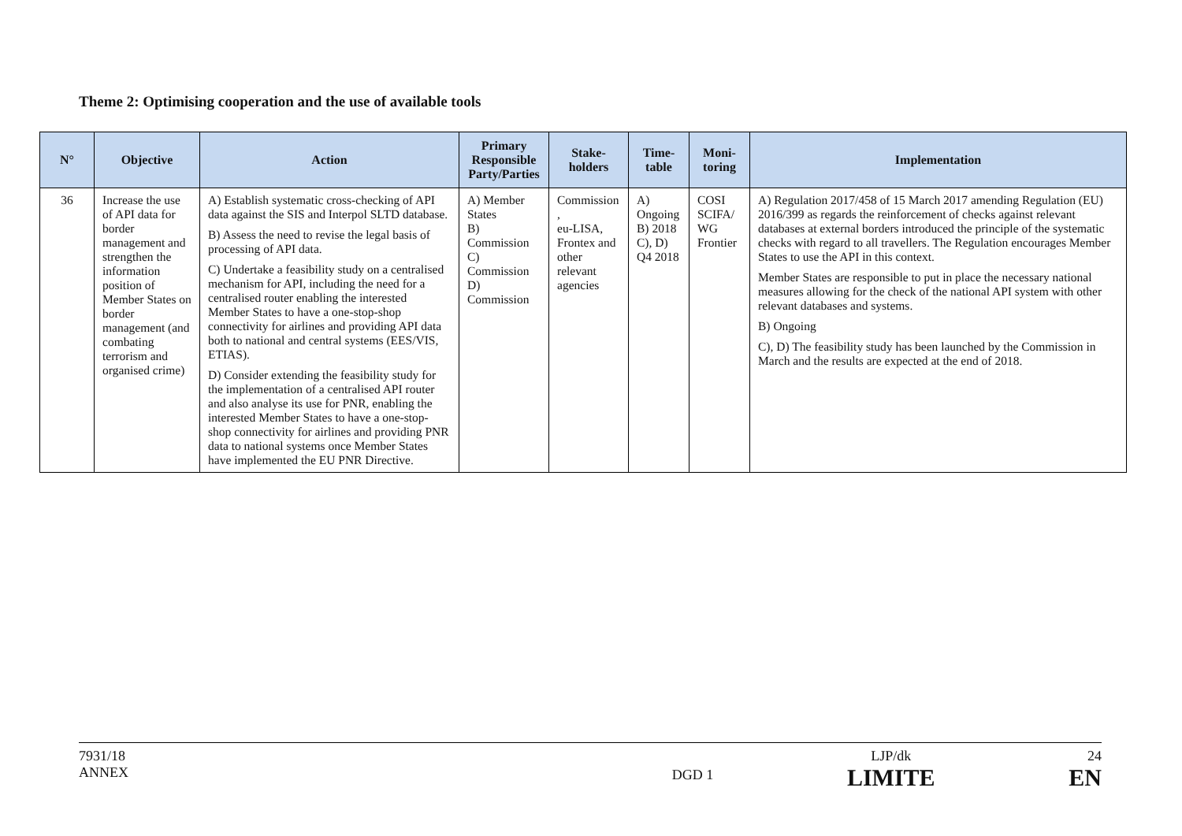Theme 2: Optimising cooperation and the use of available tools
| N° | Objective | Action | Primary Responsible Party/Parties | Stake-holders | Time-table | Moni-toring | Implementation |
| --- | --- | --- | --- | --- | --- | --- | --- |
| 36 | Increase the use of API data for border management and strengthen the information position of Member States on border management (and combating terrorism and organised crime) | A) Establish systematic cross-checking of API data against the SIS and Interpol SLTD database. B) Assess the need to revise the legal basis of processing of API data. C) Undertake a feasibility study on a centralised mechanism for API, including the need for a centralised router enabling the interested Member States to have a one-stop-shop connectivity for airlines and providing API data both to national and central systems (EES/VIS, ETIAS). D) Consider extending the feasibility study for the implementation of a centralised API router and also analyse its use for PNR, enabling the interested Member States to have a one-stop-shop connectivity for airlines and providing PNR data to national systems once Member States have implemented the EU PNR Directive. | A) Member States B) Commission C) Commission D) Commission | Commission , eu-LISA, Frontex and other relevant agencies | A) Ongoing B) 2018 C), D) Q4 2018 | COSI SCIFA/ WG Frontier | A) Regulation 2017/458 of 15 March 2017 amending Regulation (EU) 2016/399 as regards the reinforcement of checks against relevant databases at external borders introduced the principle of the systematic checks with regard to all travellers. The Regulation encourages Member States to use the API in this context. Member States are responsible to put in place the necessary national measures allowing for the check of the national API system with other relevant databases and systems. B) Ongoing C), D) The feasibility study has been launched by the Commission in March and the results are expected at the end of 2018. |
7931/18
ANNEX
DGD 1
LJP/dk
LIMITE
24
EN